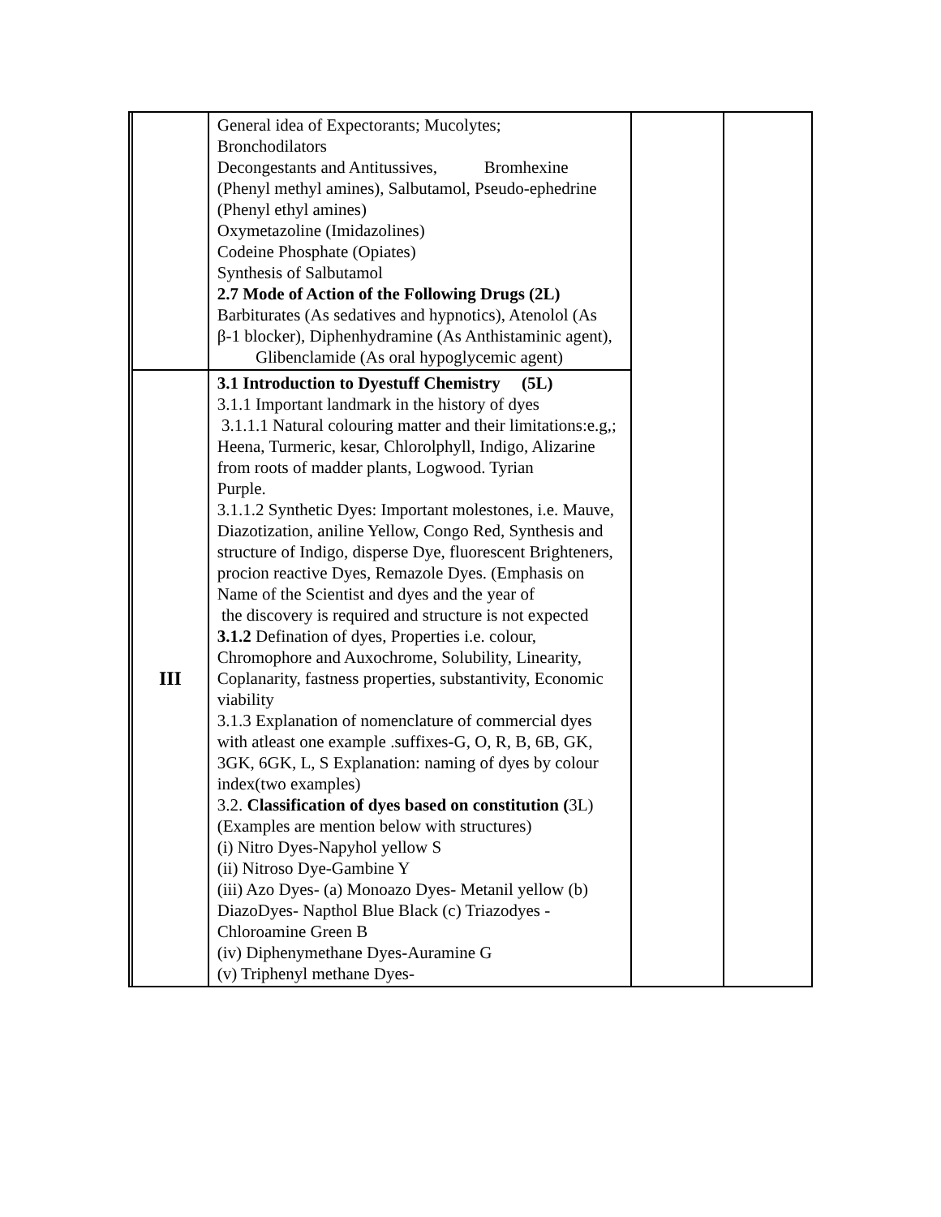| | | General idea of Expectorants; Mucolytes; Bronchodilators Decongestants and Antitussives, Bromhexine (Phenyl methyl amines), Salbutamol, Pseudo-ephedrine (Phenyl ethyl amines) Oxymetazoline (Imidazolines) Codeine Phosphate (Opiates) Synthesis of Salbutamol 2.7 Mode of Action of the Following Drugs (2L) Barbiturates (As sedatives and hypnotics), Atenolol (As β-1 blocker), Diphenhydramine (As Anthistaminic agent), Glibenclamide (As oral hypoglycemic agent) | | |
| | III | 3.1 Introduction to Dyestuff Chemistry (5L) 3.1.1 Important landmark in the history of dyes 3.1.1.1 Natural colouring matter and their limitations:e.g,; Heena, Turmeric, kesar, Chlorolphyll, Indigo, Alizarine from roots of madder plants, Logwood. Tyrian Purple. 3.1.1.2 Synthetic Dyes: Important molestones, i.e. Mauve, Diazotization, aniline Yellow, Congo Red, Synthesis and structure of Indigo, disperse Dye, fluorescent Brighteners, procion reactive Dyes, Remazole Dyes. (Emphasis on Name of the Scientist and dyes and the year of the discovery is required and structure is not expected 3.1.2 Defination of dyes, Properties i.e. colour, Chromophore and Auxochrome, Solubility, Linearity, Coplanarity, fastness properties, substantivity, Economic viability 3.1.3 Explanation of nomenclature of commercial dyes with atleast one example .suffixes-G, O, R, B, 6B, GK, 3GK, 6GK, L, S Explanation: naming of dyes by colour index(two examples) 3.2. Classification of dyes based on constitution ( 3L) (Examples are mention below with structures) (i) Nitro Dyes-Napyhol yellow S (ii) Nitroso Dye-Gambine Y (iii) Azo Dyes- (a) Monoazo Dyes- Metanil yellow (b) DiazoDyes- Napthol Blue Black (c) Triazodyes - Chloroamine Green B (iv) Diphenymethane Dyes-Auramine G (v) Triphenyl methane Dyes- | | |